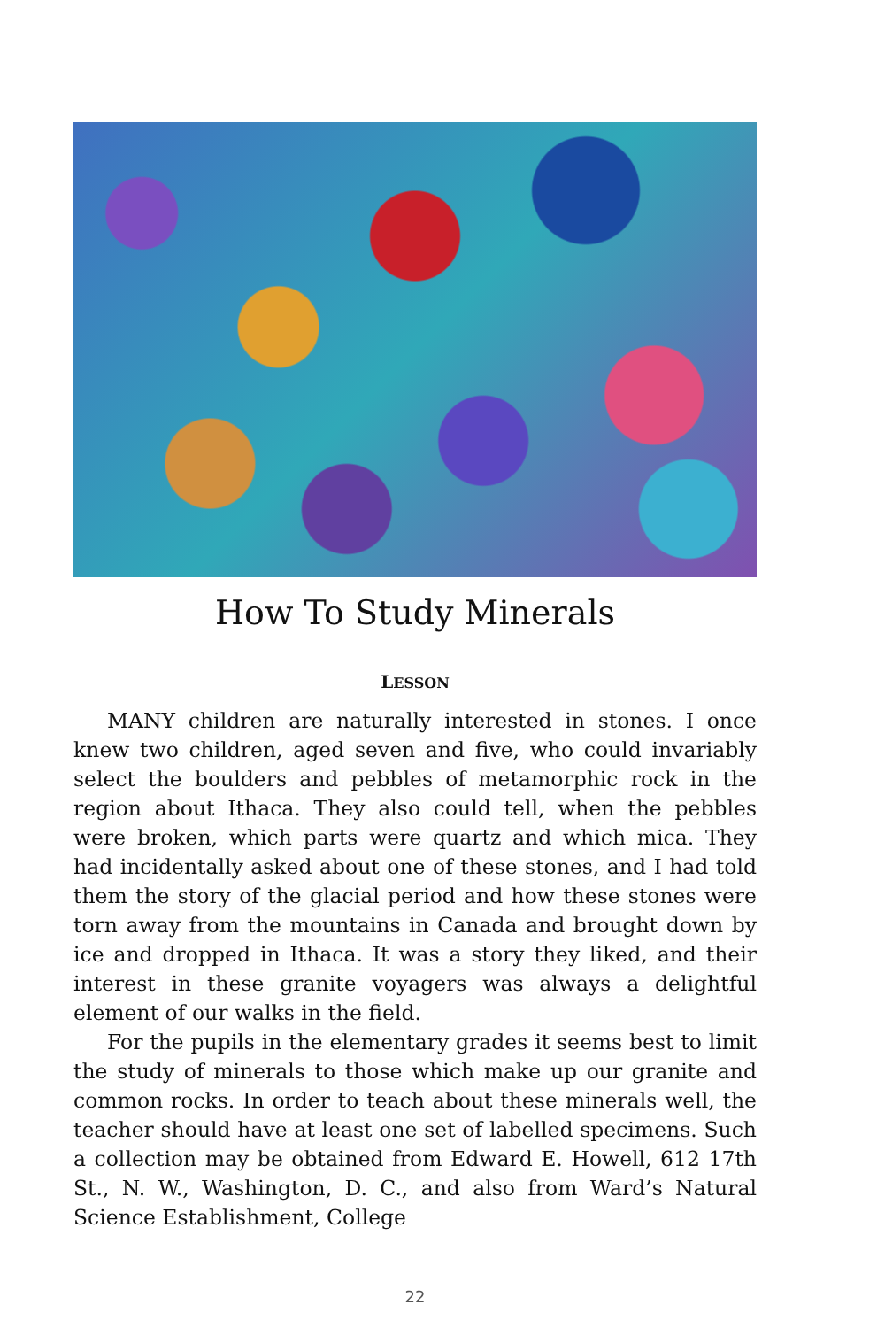How To Study Minerals
LESSON
MANY children are naturally interested in stones. I once knew two children, aged seven and five, who could invariably select the boulders and pebbles of metamorphic rock in the region about Ithaca. They also could tell, when the pebbles were broken, which parts were quartz and which mica. They had incidentally asked about one of these stones, and I had told them the story of the glacial period and how these stones were torn away from the mountains in Canada and brought down by ice and dropped in Ithaca. It was a story they liked, and their interest in these granite voyagers was always a delightful element of our walks in the field.
For the pupils in the elementary grades it seems best to limit the study of minerals to those which make up our granite and common rocks. In order to teach about these minerals well, the teacher should have at least one set of labelled specimens. Such a collection may be obtained from Edward E. Howell, 612 17th St., N. W., Washington, D. C., and also from Ward’s Natural Science Establishment, College
22